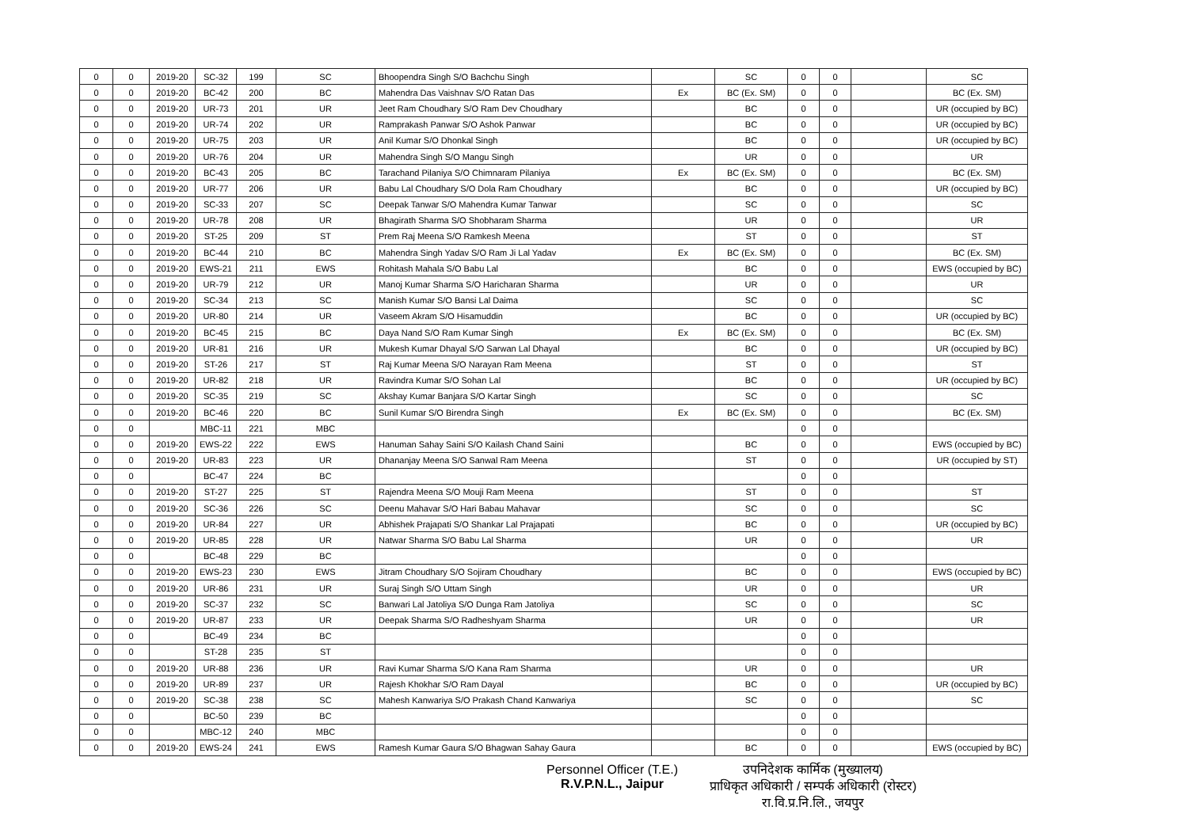| 0 | 0 | 2019-20 | SC-32 | 199 | SC | Bhoopendra Singh S/O Bachchu Singh | | SC | 0 | 0 | | SC |
| 0 | 0 | 2019-20 | BC-42 | 200 | BC | Mahendra Das Vaishnav S/O Ratan Das | Ex | BC (Ex. SM) | 0 | 0 | | BC (Ex. SM) |
| 0 | 0 | 2019-20 | UR-73 | 201 | UR | Jeet Ram Choudhary S/O Ram Dev Choudhary | | BC | 0 | 0 | | UR (occupied by BC) |
| 0 | 0 | 2019-20 | UR-74 | 202 | UR | Ramprakash Panwar S/O Ashok Panwar | | BC | 0 | 0 | | UR (occupied by BC) |
| 0 | 0 | 2019-20 | UR-75 | 203 | UR | Anil Kumar S/O Dhonkal Singh | | BC | 0 | 0 | | UR (occupied by BC) |
| 0 | 0 | 2019-20 | UR-76 | 204 | UR | Mahendra Singh S/O Mangu Singh | | UR | 0 | 0 | | UR |
| 0 | 0 | 2019-20 | BC-43 | 205 | BC | Tarachand Pilaniya S/O Chimnaram Pilaniya | Ex | BC (Ex. SM) | 0 | 0 | | BC (Ex. SM) |
| 0 | 0 | 2019-20 | UR-77 | 206 | UR | Babu Lal Choudhary S/O Dola Ram Choudhary | | BC | 0 | 0 | | UR (occupied by BC) |
| 0 | 0 | 2019-20 | SC-33 | 207 | SC | Deepak Tanwar S/O Mahendra Kumar Tanwar | | SC | 0 | 0 | | SC |
| 0 | 0 | 2019-20 | UR-78 | 208 | UR | Bhagirath Sharma S/O Shobharam Sharma | | UR | 0 | 0 | | UR |
| 0 | 0 | 2019-20 | ST-25 | 209 | ST | Prem Raj Meena S/O Ramkesh Meena | | ST | 0 | 0 | | ST |
| 0 | 0 | 2019-20 | BC-44 | 210 | BC | Mahendra Singh Yadav S/O Ram Ji Lal Yadav | Ex | BC (Ex. SM) | 0 | 0 | | BC (Ex. SM) |
| 0 | 0 | 2019-20 | EWS-21 | 211 | EWS | Rohitash Mahala S/O Babu Lal | | BC | 0 | 0 | | EWS (occupied by BC) |
| 0 | 0 | 2019-20 | UR-79 | 212 | UR | Manoj Kumar Sharma S/O Haricharan Sharma | | UR | 0 | 0 | | UR |
| 0 | 0 | 2019-20 | SC-34 | 213 | SC | Manish Kumar S/O Bansi Lal Daima | | SC | 0 | 0 | | SC |
| 0 | 0 | 2019-20 | UR-80 | 214 | UR | Vaseem Akram S/O Hisamuddin | | BC | 0 | 0 | | UR (occupied by BC) |
| 0 | 0 | 2019-20 | BC-45 | 215 | BC | Daya Nand S/O Ram Kumar Singh | Ex | BC (Ex. SM) | 0 | 0 | | BC (Ex. SM) |
| 0 | 0 | 2019-20 | UR-81 | 216 | UR | Mukesh Kumar Dhayal S/O Sarwan Lal Dhayal | | BC | 0 | 0 | | UR (occupied by BC) |
| 0 | 0 | 2019-20 | ST-26 | 217 | ST | Raj Kumar Meena S/O Narayan Ram Meena | | ST | 0 | 0 | | ST |
| 0 | 0 | 2019-20 | UR-82 | 218 | UR | Ravindra Kumar S/O Sohan Lal | | BC | 0 | 0 | | UR (occupied by BC) |
| 0 | 0 | 2019-20 | SC-35 | 219 | SC | Akshay Kumar Banjara S/O Kartar Singh | | SC | 0 | 0 | | SC |
| 0 | 0 | 2019-20 | BC-46 | 220 | BC | Sunil Kumar S/O Birendra Singh | Ex | BC (Ex. SM) | 0 | 0 | | BC (Ex. SM) |
| 0 | 0 | | MBC-11 | 221 | MBC | | | | 0 | 0 | | |
| 0 | 0 | 2019-20 | EWS-22 | 222 | EWS | Hanuman Sahay Saini S/O Kailash Chand Saini | | BC | 0 | 0 | | EWS (occupied by BC) |
| 0 | 0 | 2019-20 | UR-83 | 223 | UR | Dhananjay Meena S/O Sanwal Ram Meena | | ST | 0 | 0 | | UR (occupied by ST) |
| 0 | 0 | | BC-47 | 224 | BC | | | | 0 | 0 | | |
| 0 | 0 | 2019-20 | ST-27 | 225 | ST | Rajendra Meena S/O Mouji Ram Meena | | ST | 0 | 0 | | ST |
| 0 | 0 | 2019-20 | SC-36 | 226 | SC | Deenu Mahavar S/O Hari Babau Mahavar | | SC | 0 | 0 | | SC |
| 0 | 0 | 2019-20 | UR-84 | 227 | UR | Abhishek Prajapati S/O Shankar Lal Prajapati | | BC | 0 | 0 | | UR (occupied by BC) |
| 0 | 0 | 2019-20 | UR-85 | 228 | UR | Natwar Sharma S/O Babu Lal Sharma | | UR | 0 | 0 | | UR |
| 0 | 0 | | BC-48 | 229 | BC | | | | 0 | 0 | | |
| 0 | 0 | 2019-20 | EWS-23 | 230 | EWS | Jitram Choudhary S/O Sojiram Choudhary | | BC | 0 | 0 | | EWS (occupied by BC) |
| 0 | 0 | 2019-20 | UR-86 | 231 | UR | Suraj Singh S/O Uttam Singh | | UR | 0 | 0 | | UR |
| 0 | 0 | 2019-20 | SC-37 | 232 | SC | Banwari Lal Jatoliya S/O Dunga Ram Jatoliya | | SC | 0 | 0 | | SC |
| 0 | 0 | 2019-20 | UR-87 | 233 | UR | Deepak Sharma S/O Radheshyam Sharma | | UR | 0 | 0 | | UR |
| 0 | 0 | | BC-49 | 234 | BC | | | | 0 | 0 | | |
| 0 | 0 | | ST-28 | 235 | ST | | | | 0 | 0 | | |
| 0 | 0 | 2019-20 | UR-88 | 236 | UR | Ravi Kumar Sharma S/O Kana Ram Sharma | | UR | 0 | 0 | | UR |
| 0 | 0 | 2019-20 | UR-89 | 237 | UR | Rajesh Khokhar S/O Ram Dayal | | BC | 0 | 0 | | UR (occupied by BC) |
| 0 | 0 | 2019-20 | SC-38 | 238 | SC | Mahesh Kanwariya S/O Prakash Chand Kanwariya | | SC | 0 | 0 | | SC |
| 0 | 0 | | BC-50 | 239 | BC | | | | 0 | 0 | | |
| 0 | 0 | | MBC-12 | 240 | MBC | | | | 0 | 0 | | |
| 0 | 0 | 2019-20 | EWS-24 | 241 | EWS | Ramesh Kumar Gaura S/O Bhagwan Sahay Gaura | | BC | 0 | 0 | | EWS (occupied by BC) |
Personnel Officer (T.E.)
R.V.P.N.L., Jaipur
उपनिदेशक कार्मिक (मुख्यालय)
प्राधिकृत अधिकारी / सम्पर्क अधिकारी (रोस्टर)
रा.वि.प्र.नि.लि., जयपुर